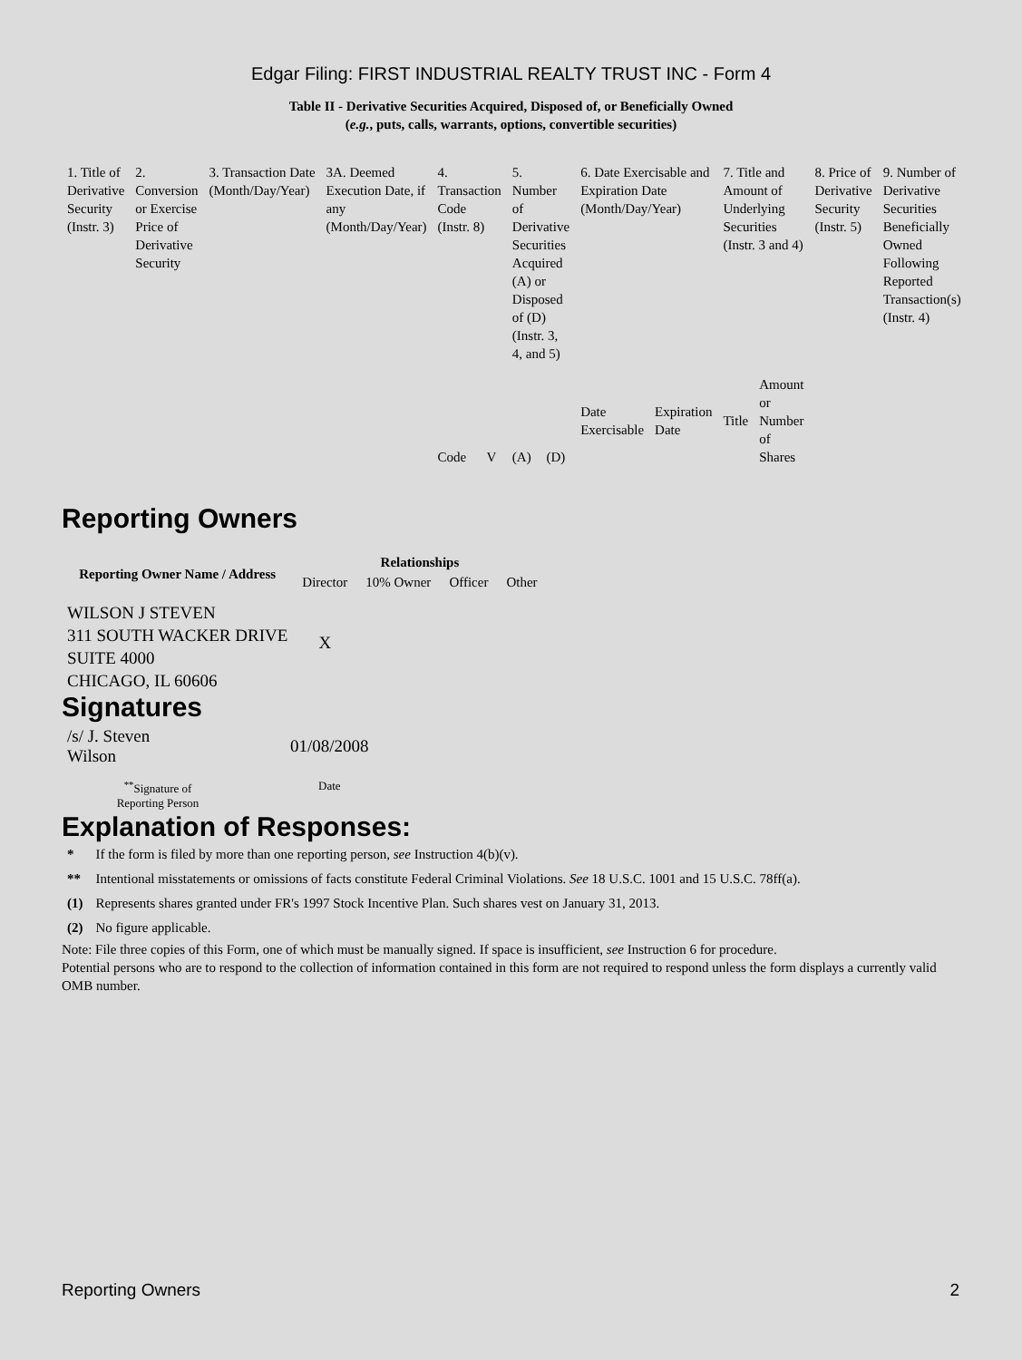Edgar Filing: FIRST INDUSTRIAL REALTY TRUST INC - Form 4
Table II - Derivative Securities Acquired, Disposed of, or Beneficially Owned
(e.g., puts, calls, warrants, options, convertible securities)
| 1. Title of Derivative Security (Instr. 3) | 2. Conversion or Exercise Price of Derivative Security | 3. Transaction Date (Month/Day/Year) | 3A. Deemed Execution Date, if any (Month/Day/Year) | 4. Transaction Code (Instr. 8) | | 5. Number of Derivative Securities Acquired (A) or Disposed of (D) (Instr. 3, 4, and 5) | | 6. Date Exercisable and Expiration Date (Month/Day/Year) | | 7. Title and Amount of Underlying Securities (Instr. 3 and 4) | | 8. Price of Derivative Security (Instr. 5) | 9. Number of Derivative Securities Beneficially Owned Following Reported Transaction(s) (Instr. 4) |
| | | | | Code | V | (A) | (D) | Date Exercisable | Expiration Date | Title | Amount or Number of Shares | | |
Reporting Owners
| Reporting Owner Name / Address | Relationships | | | |
| --- | --- | --- | --- | --- |
| | Director | 10% Owner | Officer | Other |
| WILSON J STEVEN 311 SOUTH WACKER DRIVE SUITE 4000 CHICAGO, IL 60606 | X | | | |
Signatures
| /s/ J. Steven Wilson | 01/08/2008 |
| <sup>**</sup> Signature of Reporting Person | Date |
Explanation of Responses:
| * | If the form is filed by more than one reporting person, see Instruction 4(b)(v). |
| ** | Intentional misstatements or omissions of facts constitute Federal Criminal Violations. See 18 U.S.C. 1001 and 15 U.S.C. 78ff(a). |
| (1) | Represents shares granted under FR's 1997 Stock Incentive Plan. Such shares vest on January 31, 2013. |
| (2) | No figure applicable. |
Note: File three copies of this Form, one of which must be manually signed. If space is insufficient, see Instruction 6 for procedure.
Potential persons who are to respond to the collection of information contained in this form are not required to respond unless the form displays a currently valid OMB number.
Reporting Owners 2